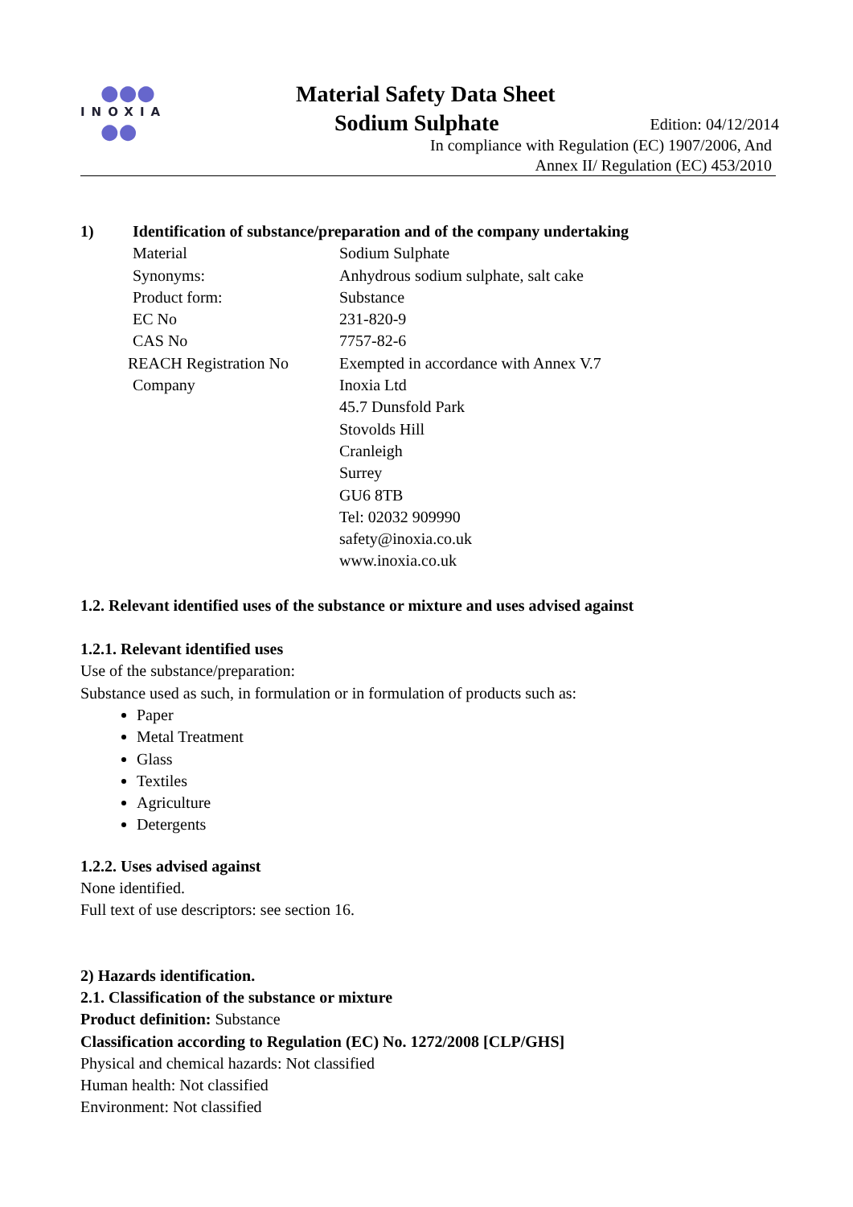●●●
INOXIA
●●
Material Safety Data Sheet
Sodium Sulphate Edition: 04/12/2014
In compliance with Regulation (EC) 1907/2006, And
Annex II/ Regulation (EC) 453/2010
1) Identification of substance/preparation and of the company undertaking
Material Sodium Sulphate
Synonyms: Anhydrous sodium sulphate, salt cake
Product form: Substance
EC No 231-820-9
CAS No 7757-82-6
REACH Registration No Exempted in accordance with Annex V.7
Company Inoxia Ltd
45.7 Dunsfold Park
Stovolds Hill
Cranleigh
Surrey
GU6 8TB
Tel: 02032 909990
safety@inoxia.co.uk
www.inoxia.co.uk
1.2. Relevant identified uses of the substance or mixture and uses advised against
1.2.1. Relevant identified uses
Use of the substance/preparation:
Substance used as such, in formulation or in formulation of products such as:
Paper
Metal Treatment
Glass
Textiles
Agriculture
Detergents
1.2.2. Uses advised against
None identified.
Full text of use descriptors: see section 16.
2) Hazards identification.
2.1. Classification of the substance or mixture
Product definition: Substance
Classification according to Regulation (EC) No. 1272/2008 [CLP/GHS]
Physical and chemical hazards: Not classified
Human health: Not classified
Environment: Not classified